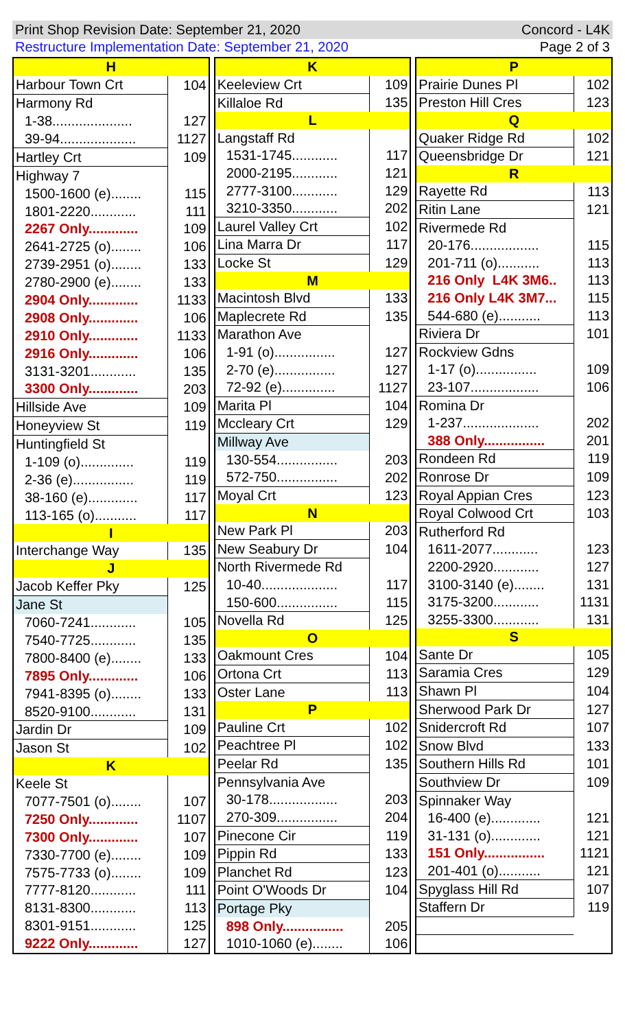Print Shop Revision Date: September 21, 2020 Concord - L4K
Restructure Implementation Date: September 21, 2020 Page 2 of 3
| H | |
| Harbour Town Crt | 104 |
| Harmony Rd | |
| 1-38..................... | 127 |
| 39-94.................... | 1127 |
| Hartley Crt | 109 |
| Highway 7 | |
| 1500-1600 (e)........ | 115 |
| 1801-2220............ | 111 |
| 2267 Only............. | 109 |
| 2641-2725 (o)........ | 106 |
| 2739-2951 (o)........ | 133 |
| 2780-2900 (e)........ | 133 |
| 2904 Only............. | 1133 |
| 2908 Only............. | 106 |
| 2910 Only............. | 1133 |
| 2916 Only............. | 106 |
| 3131-3201............ | 135 |
| 3300 Only............. | 203 |
| Hillside Ave | 109 |
| Honeyview St | 119 |
| Huntingfield St | |
| 1-109 (o).............. | 119 |
| 2-36 (e)................ | 119 |
| 38-160 (e)............. | 117 |
| 113-165 (o)........... | 117 |
| I | |
| Interchange Way | 135 |
| J | |
| Jacob Keffer Pky | 125 |
| Jane St | |
| 7060-7241............ | 105 |
| 7540-7725............ | 135 |
| 7800-8400 (e)........ | 133 |
| 7895 Only............. | 106 |
| 7941-8395 (o)........ | 133 |
| 8520-9100............ | 131 |
| Jardin Dr | 109 |
| Jason St | 102 |
| K | |
| Keele St | |
| 7077-7501 (o)........ | 107 |
| 7250 Only............. | 1107 |
| 7300 Only............. | 107 |
| 7330-7700 (e)........ | 109 |
| 7575-7733 (o)........ | 109 |
| 7777-8120............ | 111 |
| 8131-8300............ | 113 |
| 8301-9151............ | 125 |
| 9222 Only............. | 127 |
| K | |
| Keeleview Crt | 109 |
| Killaloe Rd | 135 |
| L | |
| Langstaff Rd | |
| 1531-1745............ | 117 |
| 2000-2195............ | 121 |
| 2777-3100............ | 129 |
| 3210-3350............ | 202 |
| Laurel Valley Crt | 102 |
| Lina Marra Dr | 117 |
| Locke St | 129 |
| M | |
| Macintosh Blvd | 133 |
| Maplecrete Rd | 135 |
| Marathon Ave | |
| 1-91 (o)................ | 127 |
| 2-70 (e)................ | 127 |
| 72-92 (e).............. | 1127 |
| Marita Pl | 104 |
| Mccleary Crt | 129 |
| Millway Ave | |
| 130-554................ | 203 |
| 572-750................ | 202 |
| Moyal Crt | 123 |
| N | |
| New Park Pl | 203 |
| New Seabury Dr | 104 |
| North Rivermede Rd | |
| 10-40.................... | 117 |
| 150-600................ | 115 |
| Novella Rd | 125 |
| O | |
| Oakmount Cres | 104 |
| Ortona Crt | 113 |
| Oster Lane | 113 |
| P | |
| Pauline Crt | 102 |
| Peachtree Pl | 102 |
| Peelar Rd | 135 |
| Pennsylvania Ave | |
| 30-178.................. | 203 |
| 270-309................ | 204 |
| Pinecone Cir | 119 |
| Pippin Rd | 133 |
| Planchet Rd | 123 |
| Point O'Woods Dr | 104 |
| Portage Pky | |
| 898 Only................ | 205 |
| 1010-1060 (e)........ | 106 |
| P | |
| Prairie Dunes Pl | 102 |
| Preston Hill Cres | 123 |
| Q | |
| Quaker Ridge Rd | 102 |
| Queensbridge Dr | 121 |
| R | |
| Rayette Rd | 113 |
| Ritin Lane | 121 |
| Rivermede Rd | |
| 20-176.................. | 115 |
| 201-711 (o)........... | 113 |
| 216 Only L4K 3M6.. | 113 |
| 216 Only L4K 3M7... | 115 |
| 544-680 (e)........... | 113 |
| Riviera Dr | 101 |
| Rockview Gdns | |
| 1-17 (o)................ | 109 |
| 23-107.................. | 106 |
| Romina Dr | |
| 1-237.................... | 202 |
| 388 Only................ | 201 |
| Rondeen Rd | 119 |
| Ronrose Dr | 109 |
| Royal Appian Cres | 123 |
| Royal Colwood Crt | 103 |
| Rutherford Rd | |
| 1611-2077............ | 123 |
| 2200-2920............ | 127 |
| 3100-3140 (e)........ | 131 |
| 3175-3200............ | 1131 |
| 3255-3300............ | 131 |
| S | |
| Sante Dr | 105 |
| Saramia Cres | 129 |
| Shawn Pl | 104 |
| Sherwood Park Dr | 127 |
| Snidercroft Rd | 107 |
| Snow Blvd | 133 |
| Southern Hills Rd | 101 |
| Southview Dr | 109 |
| Spinnaker Way | |
| 16-400 (e)............. | 121 |
| 31-131 (o)............. | 121 |
| 151 Only................ | 1121 |
| 201-401 (o)........... | 121 |
| Spyglass Hill Rd | 107 |
| Staffern Dr | 119 |